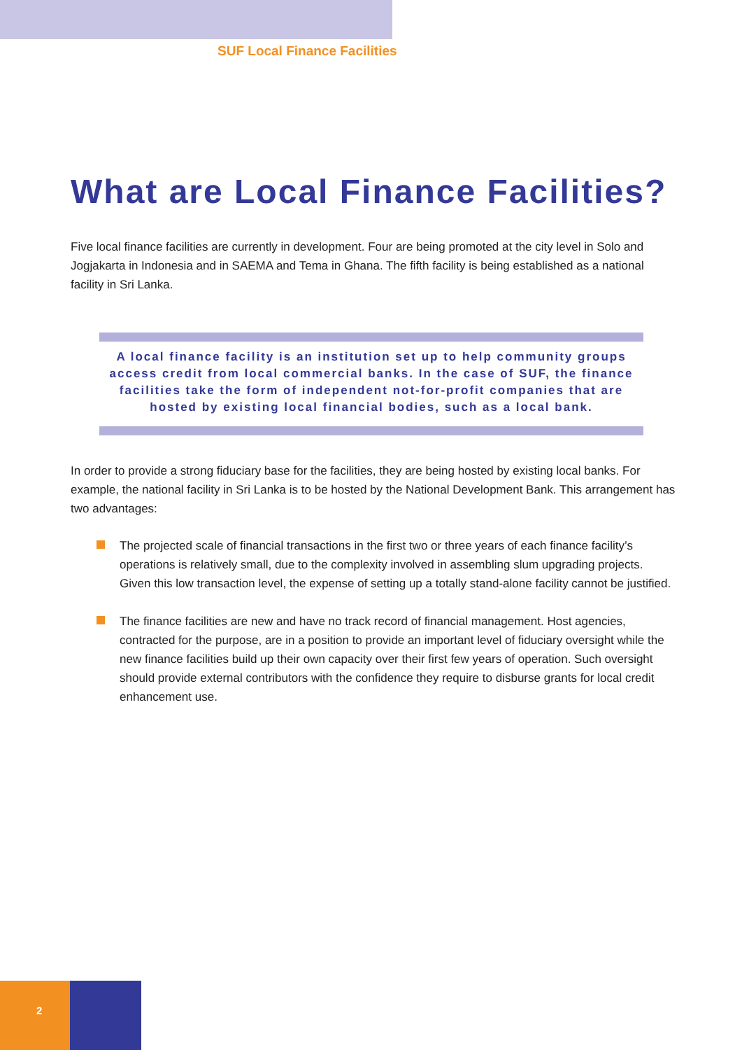SUF Local Finance Facilities
What are Local Finance Facilities?
Five local finance facilities are currently in development. Four are being promoted at the city level in Solo and Jogjakarta in Indonesia and in SAEMA and Tema in Ghana. The fifth facility is being established as a national facility in Sri Lanka.
A local finance facility is an institution set up to help community groups access credit from local commercial banks. In the case of SUF, the finance facilities take the form of independent not-for-profit companies that are hosted by existing local financial bodies, such as a local bank.
In order to provide a strong fiduciary base for the facilities, they are being hosted by existing local banks. For example, the national facility in Sri Lanka is to be hosted by the National Development Bank. This arrangement has two advantages:
The projected scale of financial transactions in the first two or three years of each finance facility’s operations is relatively small, due to the complexity involved in assembling slum upgrading projects. Given this low transaction level, the expense of setting up a totally stand-alone facility cannot be justified.
The finance facilities are new and have no track record of financial management. Host agencies, contracted for the purpose, are in a position to provide an important level of fiduciary oversight while the new finance facilities build up their own capacity over their first few years of operation. Such oversight should provide external contributors with the confidence they require to disburse grants for local credit enhancement use.
2